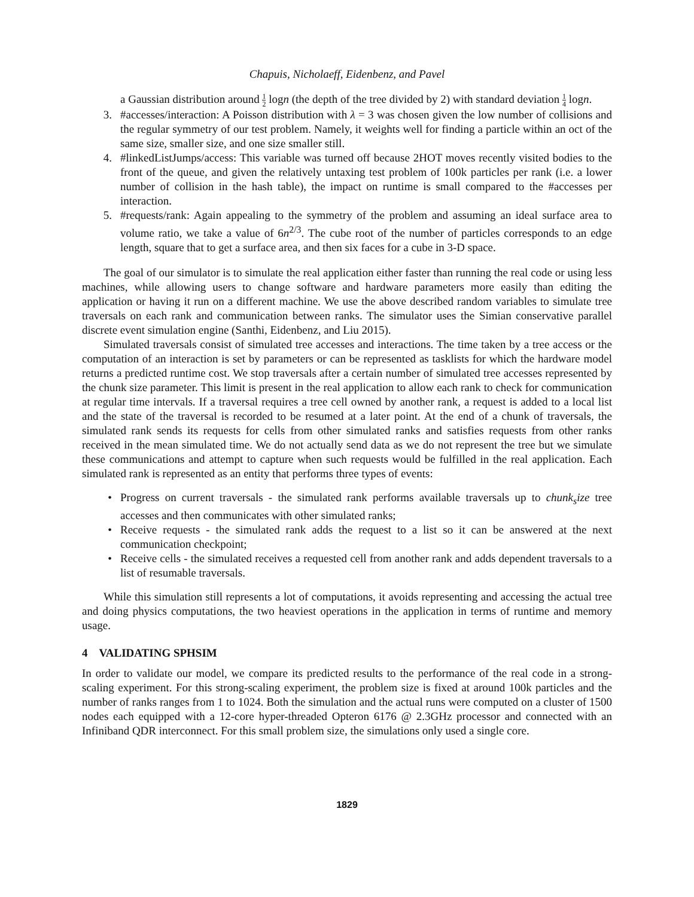Chapuis, Nicholaeff, Eidenbenz, and Pavel
a Gaussian distribution around 1 2 logn (the depth of the tree divided by 2) with standard deviation 1 4 logn.
3. #accesses/interaction: A Poisson distribution with λ = 3 was chosen given the low number of collisions and the regular symmetry of our test problem. Namely, it weights well for finding a particle within an oct of the same size, smaller size, and one size smaller still.
4. #linkedListJumps/access: This variable was turned off because 2HOT moves recently visited bodies to the front of the queue, and given the relatively untaxing test problem of 100k particles per rank (i.e. a lower number of collision in the hash table), the impact on runtime is small compared to the #accesses per interaction.
5. #requests/rank: Again appealing to the symmetry of the problem and assuming an ideal surface area to volume ratio, we take a value of 6n<sup>2/3</sup>. The cube root of the number of particles corresponds to an edge length, square that to get a surface area, and then six faces for a cube in 3-D space.
The goal of our simulator is to simulate the real application either faster than running the real code or using less machines, while allowing users to change software and hardware parameters more easily than editing the application or having it run on a different machine. We use the above described random variables to simulate tree traversals on each rank and communication between ranks. The simulator uses the Simian conservative parallel discrete event simulation engine (Santhi, Eidenbenz, and Liu 2015).
Simulated traversals consist of simulated tree accesses and interactions. The time taken by a tree access or the computation of an interaction is set by parameters or can be represented as tasklists for which the hardware model returns a predicted runtime cost. We stop traversals after a certain number of simulated tree accesses represented by the chunk size parameter. This limit is present in the real application to allow each rank to check for communication at regular time intervals. If a traversal requires a tree cell owned by another rank, a request is added to a local list and the state of the traversal is recorded to be resumed at a later point. At the end of a chunk of traversals, the simulated rank sends its requests for cells from other simulated ranks and satisfies requests from other ranks received in the mean simulated time. We do not actually send data as we do not represent the tree but we simulate these communications and attempt to capture when such requests would be fulfilled in the real application. Each simulated rank is represented as an entity that performs three types of events:
• Progress on current traversals - the simulated rank performs available traversals up to chunk<sub>s</sub>ize tree accesses and then communicates with other simulated ranks;
• Receive requests - the simulated rank adds the request to a list so it can be answered at the next communication checkpoint;
• Receive cells - the simulated receives a requested cell from another rank and adds dependent traversals to a list of resumable traversals.
While this simulation still represents a lot of computations, it avoids representing and accessing the actual tree and doing physics computations, the two heaviest operations in the application in terms of runtime and memory usage.
4 VALIDATING SPHSIM
In order to validate our model, we compare its predicted results to the performance of the real code in a strong-scaling experiment. For this strong-scaling experiment, the problem size is fixed at around 100k particles and the number of ranks ranges from 1 to 1024. Both the simulation and the actual runs were computed on a cluster of 1500 nodes each equipped with a 12-core hyper-threaded Opteron 6176 @ 2.3GHz processor and connected with an Infiniband QDR interconnect. For this small problem size, the simulations only used a single core.
1829